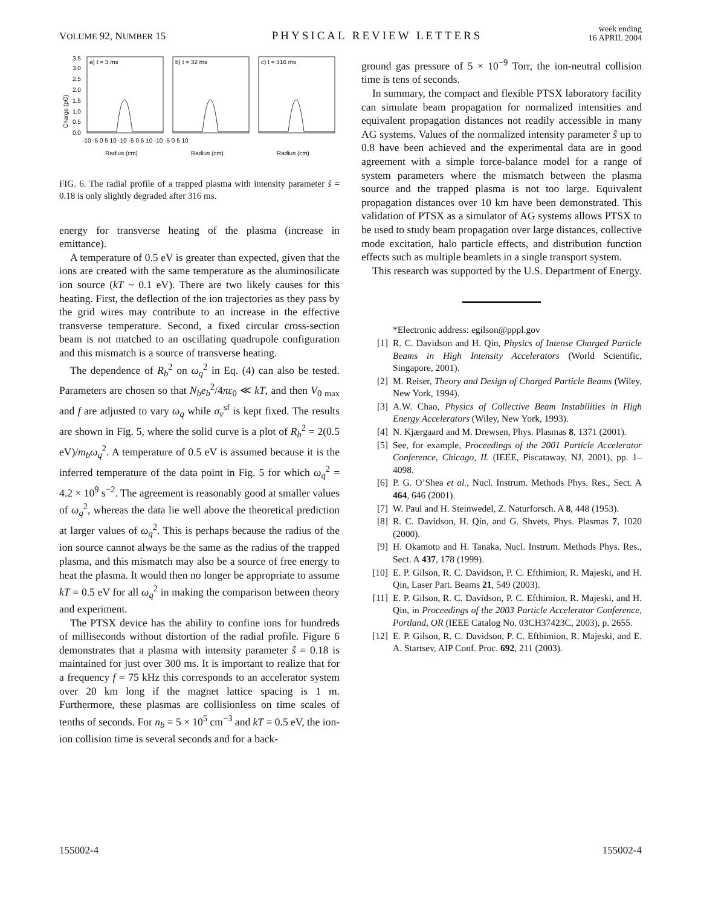VOLUME 92, NUMBER 15 PHYSICAL REVIEW LETTERS week ending
16 APRIL 2004
Charge (pC)
3.5
3.0
2.5
2.0
1.5
1.0
0.5
0.0
a) t = 3 ms
b) t = 32 ms
c) t = 316 ms
-10 -5 0 5 10 -10 -5 0 5 10 -10 -5 0 5 10
Radius (cm)
Radius (cm)
Radius (cm)
FIG. 6. The radial profile of a trapped plasma with intensity parameter ŝ = 0.18 is only slightly degraded after 316 ms.
energy for transverse heating of the plasma (increase in emittance).
A temperature of 0.5 eV is greater than expected, given that the ions are created with the same temperature as the aluminosilicate ion source (kT ~ 0.1 eV). There are two likely causes for this heating. First, the deflection of the ion trajectories as they pass by the grid wires may contribute to an increase in the effective transverse temperature. Second, a fixed circular cross-section beam is not matched to an oscillating quadrupole configuration and this mismatch is a source of transverse heating.
The dependence of R<sub>b</sub><sup>2</sup> on ω<sub>q</sub><sup>2</sup> in Eq. (4) can also be tested. Parameters are chosen so that N<sub>b</sub>e<sub>b</sub><sup>2</sup>/4πε<sub>0</sub> ≪ kT, and then V<sub>0 max</sub> and f are adjusted to vary ω<sub>q</sub> while σ<sub>v</sub><sup>sf</sup> is kept fixed. The results are shown in Fig. 5, where the solid curve is a plot of R<sub>b</sub><sup>2</sup> = 2(0.5 eV)/m<sub>b</sub>ω<sub>q</sub><sup>2</sup>. A temperature of 0.5 eV is assumed because it is the inferred temperature of the data point in Fig. 5 for which ω<sub>q</sub><sup>2</sup> = 4.2 × 10<sup>9</sup> s<sup>−2</sup>. The agreement is reasonably good at smaller values of ω<sub>q</sub><sup>2</sup>, whereas the data lie well above the theoretical prediction at larger values of ω<sub>q</sub><sup>2</sup>. This is perhaps because the radius of the ion source cannot always be the same as the radius of the trapped plasma, and this mismatch may also be a source of free energy to heat the plasma. It would then no longer be appropriate to assume kT = 0.5 eV for all ω<sub>q</sub><sup>2</sup> in making the comparison between theory and experiment.
The PTSX device has the ability to confine ions for hundreds of milliseconds without distortion of the radial profile. Figure 6 demonstrates that a plasma with intensity parameter ŝ = 0.18 is maintained for just over 300 ms. It is important to realize that for a frequency f = 75 kHz this corresponds to an accelerator system over 20 km long if the magnet lattice spacing is 1 m. Furthermore, these plasmas are collisionless on time scales of tenths of seconds. For n<sub>b</sub> = 5 × 10<sup>5</sup> cm<sup>−3</sup> and kT = 0.5 eV, the ion-ion collision time is several seconds and for a back-
ground gas pressure of 5 × 10<sup>−9</sup> Torr, the ion-neutral collision time is tens of seconds.
In summary, the compact and flexible PTSX laboratory facility can simulate beam propagation for normalized intensities and equivalent propagation distances not readily accessible in many AG systems. Values of the normalized intensity parameter ŝ up to 0.8 have been achieved and the experimental data are in good agreement with a simple force-balance model for a range of system parameters where the mismatch between the plasma source and the trapped plasma is not too large. Equivalent propagation distances over 10 km have been demonstrated. This validation of PTSX as a simulator of AG systems allows PTSX to be used to study beam propagation over large distances, collective mode excitation, halo particle effects, and distribution function effects such as multiple beamlets in a single transport system.
This research was supported by the U.S. Department of Energy.
*Electronic address: egilson@pppl.gov
[1] R. C. Davidson and H. Qin, Physics of Intense Charged Particle Beams in High Intensity Accelerators (World Scientific, Singapore, 2001).
[2] M. Reiser, Theory and Design of Charged Particle Beams (Wiley, New York, 1994).
[3] A.W. Chao, Physics of Collective Beam Instabilities in High Energy Accelerators (Wiley, New York, 1993).
[4] N. Kjærgaard and M. Drewsen, Phys. Plasmas 8, 1371 (2001).
[5] See, for example, Proceedings of the 2001 Particle Accelerator Conference, Chicago, IL (IEEE, Piscataway, NJ, 2001), pp. 1–4098.
[6] P. G. O’Shea et al., Nucl. Instrum. Methods Phys. Res., Sect. A 464, 646 (2001).
[7] W. Paul and H. Steinwedel, Z. Naturforsch. A 8, 448 (1953).
[8] R. C. Davidson, H. Qin, and G. Shvets, Phys. Plasmas 7, 1020 (2000).
[9] H. Okamoto and H. Tanaka, Nucl. Instrum. Methods Phys. Res., Sect. A 437, 178 (1999).
[10] E. P. Gilson, R. C. Davidson, P. C. Efthimion, R. Majeski, and H. Qin, Laser Part. Beams 21, 549 (2003).
[11] E. P. Gilson, R. C. Davidson, P. C. Efthimion, R. Majeski, and H. Qin, in Proceedings of the 2003 Particle Accelerator Conference, Portland, OR (IEEE Catalog No. 03CH37423C, 2003), p. 2655.
[12] E. P. Gilson, R. C. Davidson, P. C. Efthimion, R. Majeski, and E. A. Startsev, AIP Conf. Proc. 692, 211 (2003).
155002-4 155002-4